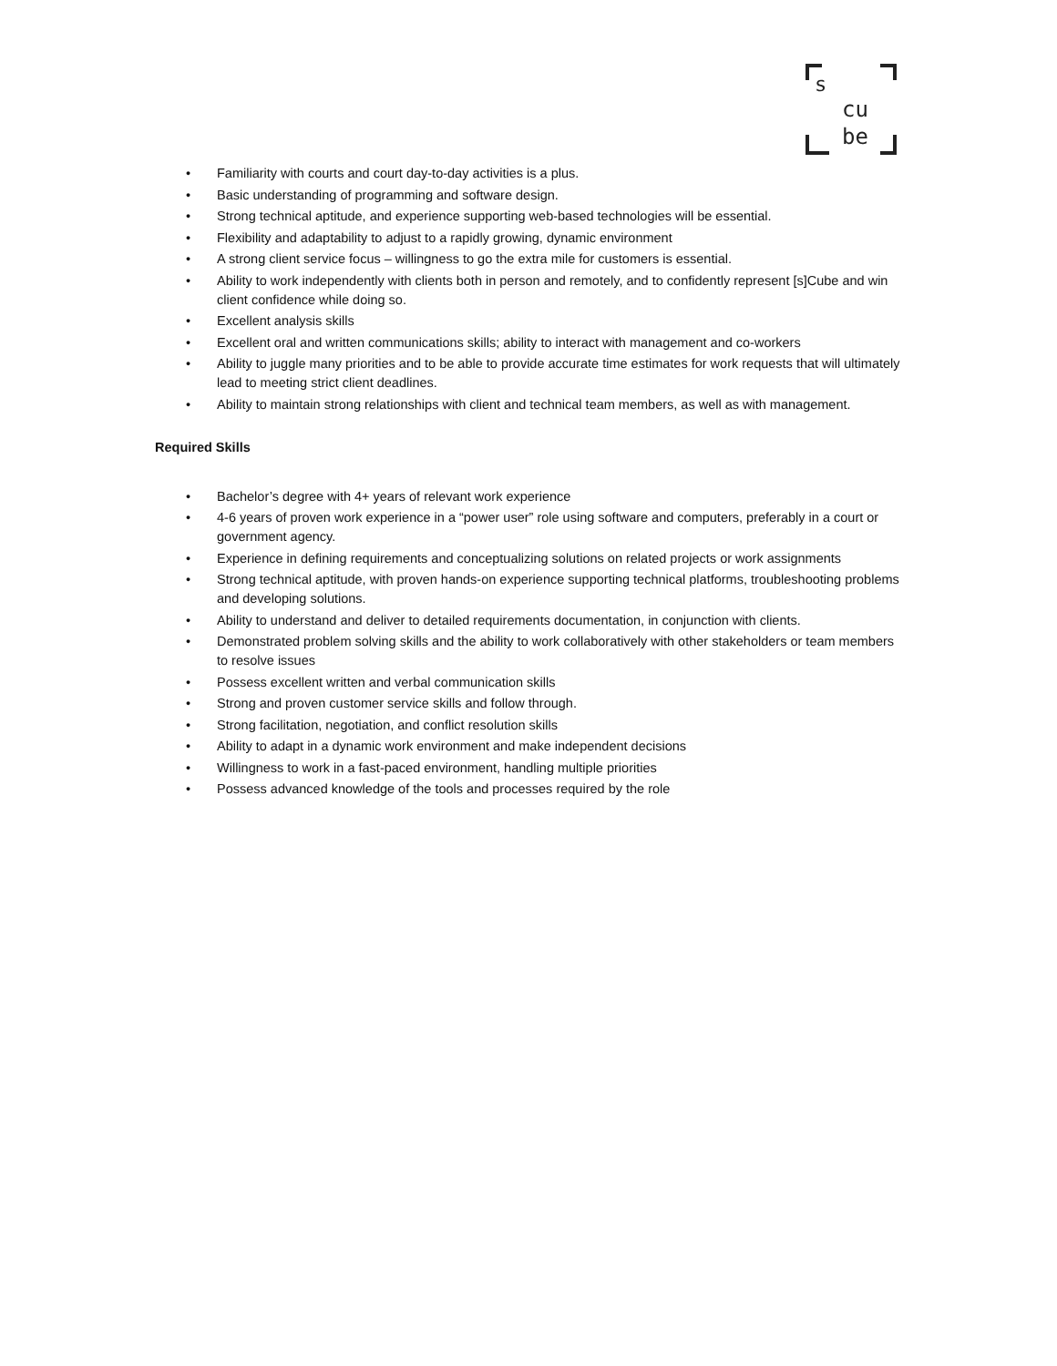s
cu
be
• Familiarity with courts and court day-to-day activities is a plus.
• Basic understanding of programming and software design.
• Strong technical aptitude, and experience supporting web-based technologies will be essential.
• Flexibility and adaptability to adjust to a rapidly growing, dynamic environment
• A strong client service focus – willingness to go the extra mile for customers is essential.
• Ability to work independently with clients both in person and remotely, and to confidently represent [s]Cube and win client confidence while doing so.
• Excellent analysis skills
• Excellent oral and written communications skills; ability to interact with management and co-workers
• Ability to juggle many priorities and to be able to provide accurate time estimates for work requests that will ultimately lead to meeting strict client deadlines.
• Ability to maintain strong relationships with client and technical team members, as well as with management.
Required Skills
• Bachelor’s degree with 4+ years of relevant work experience
• 4-6 years of proven work experience in a “power user” role using software and computers, preferably in a court or government agency.
• Experience in defining requirements and conceptualizing solutions on related projects or work assignments
• Strong technical aptitude, with proven hands-on experience supporting technical platforms, troubleshooting problems and developing solutions.
• Ability to understand and deliver to detailed requirements documentation, in conjunction with clients.
• Demonstrated problem solving skills and the ability to work collaboratively with other stakeholders or team members to resolve issues
• Possess excellent written and verbal communication skills
• Strong and proven customer service skills and follow through.
• Strong facilitation, negotiation, and conflict resolution skills
• Ability to adapt in a dynamic work environment and make independent decisions
• Willingness to work in a fast-paced environment, handling multiple priorities
• Possess advanced knowledge of the tools and processes required by the role